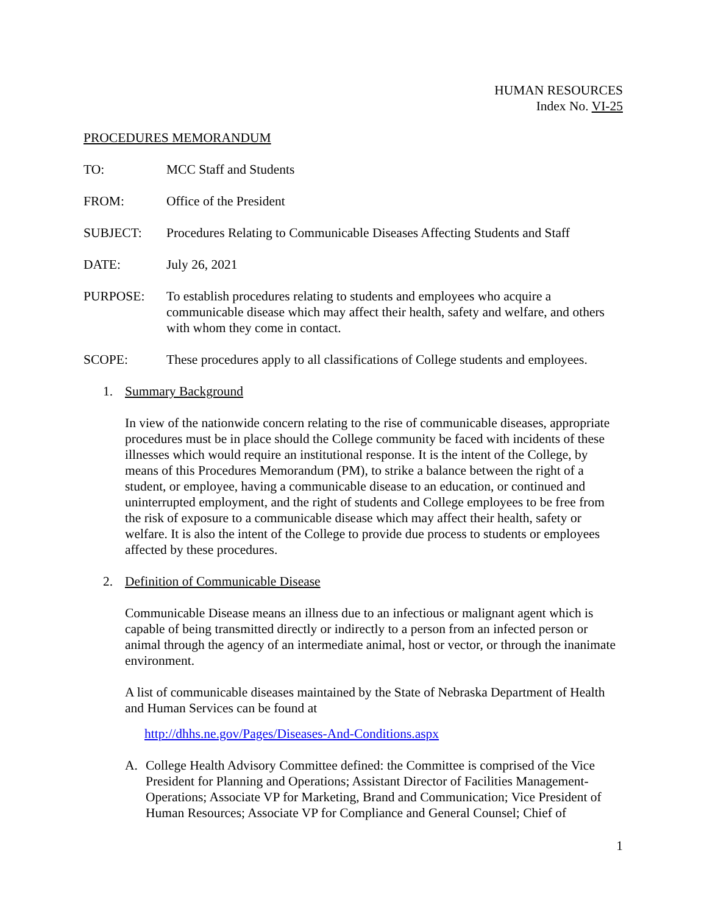HUMAN RESOURCES
Index No. VI-25
PROCEDURES MEMORANDUM
TO: MCC Staff and Students
FROM: Office of the President
SUBJECT: Procedures Relating to Communicable Diseases Affecting Students and Staff
DATE: July 26, 2021
PURPOSE: To establish procedures relating to students and employees who acquire a communicable disease which may affect their health, safety and welfare, and others with whom they come in contact.
SCOPE: These procedures apply to all classifications of College students and employees.
1. Summary Background
In view of the nationwide concern relating to the rise of communicable diseases, appropriate procedures must be in place should the College community be faced with incidents of these illnesses which would require an institutional response. It is the intent of the College, by means of this Procedures Memorandum (PM), to strike a balance between the right of a student, or employee, having a communicable disease to an education, or continued and uninterrupted employment, and the right of students and College employees to be free from the risk of exposure to a communicable disease which may affect their health, safety or welfare. It is also the intent of the College to provide due process to students or employees affected by these procedures.
2. Definition of Communicable Disease
Communicable Disease means an illness due to an infectious or malignant agent which is capable of being transmitted directly or indirectly to a person from an infected person or animal through the agency of an intermediate animal, host or vector, or through the inanimate environment.
A list of communicable diseases maintained by the State of Nebraska Department of Health and Human Services can be found at
http://dhhs.ne.gov/Pages/Diseases-And-Conditions.aspx
A. College Health Advisory Committee defined: the Committee is comprised of the Vice President for Planning and Operations; Assistant Director of Facilities Management-Operations; Associate VP for Marketing, Brand and Communication; Vice President of Human Resources; Associate VP for Compliance and General Counsel; Chief of
1